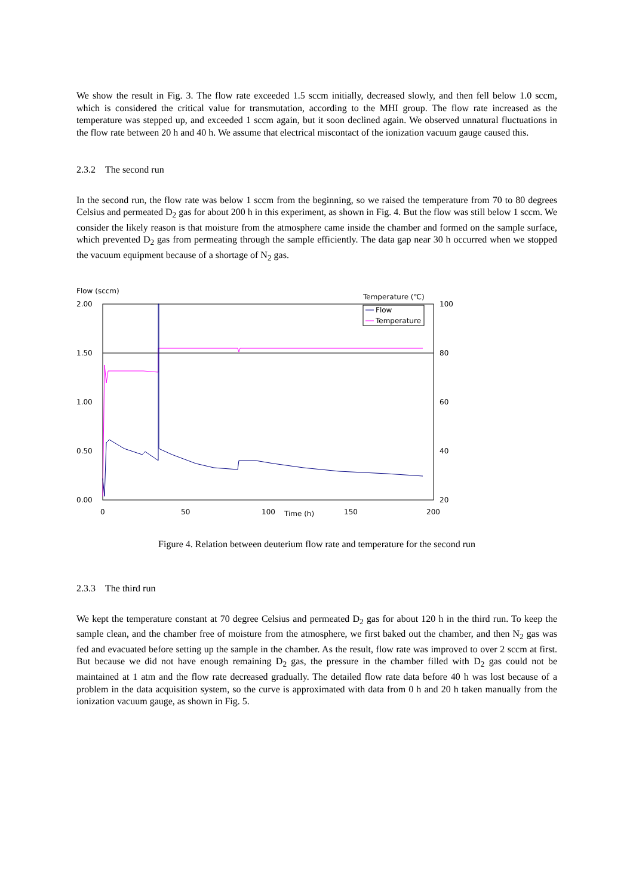We show the result in Fig. 3. The flow rate exceeded 1.5 sccm initially, decreased slowly, and then fell below 1.0 sccm, which is considered the critical value for transmutation, according to the MHI group. The flow rate increased as the temperature was stepped up, and exceeded 1 sccm again, but it soon declined again. We observed unnatural fluctuations in the flow rate between 20 h and 40 h. We assume that electrical miscontact of the ionization vacuum gauge caused this.
2.3.2 The second run
In the second run, the flow rate was below 1 sccm from the beginning, so we raised the temperature from 70 to 80 degrees Celsius and permeated D<sub>2</sub> gas for about 200 h in this experiment, as shown in Fig. 4. But the flow was still below 1 sccm. We consider the likely reason is that moisture from the atmosphere came inside the chamber and formed on the sample surface, which prevented D<sub>2</sub> gas from permeating through the sample efficiently. The data gap near 30 h occurred when we stopped the vacuum equipment because of a shortage of N<sub>2</sub> gas.
Flow (sccm)
Temperature (℃)
2.00
1.50
1.00
0.50
0.00
100
80
60
40
20
Flow
Temperature
0
50
100
Time (h)
150
200
Figure 4. Relation between deuterium flow rate and temperature for the second run
2.3.3 The third run
We kept the temperature constant at 70 degree Celsius and permeated D<sub>2</sub> gas for about 120 h in the third run. To keep the sample clean, and the chamber free of moisture from the atmosphere, we first baked out the chamber, and then N<sub>2</sub> gas was fed and evacuated before setting up the sample in the chamber. As the result, flow rate was improved to over 2 sccm at first. But because we did not have enough remaining D<sub>2</sub> gas, the pressure in the chamber filled with D<sub>2</sub> gas could not be maintained at 1 atm and the flow rate decreased gradually. The detailed flow rate data before 40 h was lost because of a problem in the data acquisition system, so the curve is approximated with data from 0 h and 20 h taken manually from the ionization vacuum gauge, as shown in Fig. 5.